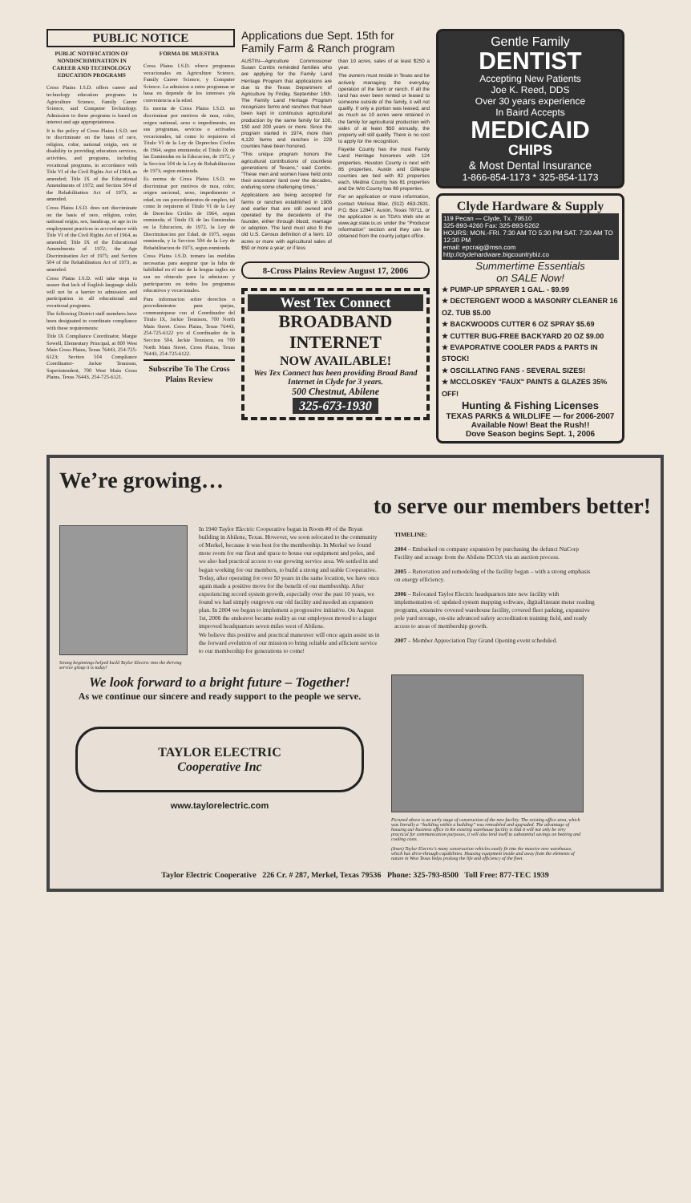PUBLIC NOTICE
PUBLIC NOTIFICATION OF NONDISCRIMINATION IN CAREER AND TECHNOLOGY EDUCATION PROGRAMS
Cross Plains I.S.D. offers career and technology education programs in Agriculture Science, Family Career Science, and Computer Technology. Admission to these programs is based on interest and age appropriateness.
It is the policy of Cross Plains I.S.D. not to discriminate on the basis of race, religion, color, national origin, sex or disability in providing education services, activities, and programs, including vocational programs, in accordance with Title VI of the Civil Rights Act of 1964, as amended; Title IX of the Educational Amendments of 1972; and Section 504 of the Rehabilitation Act of 1973, as amended.
Cross Plains I.S.D. does not discriminate on the basis of race, religion, color, national origin, sex, handicap, or age in its employment practices in acccordance with Title VI of the Civil Rights Act of 1964, as amended; Title IX of the Educational Amendments of 1972; the Age Discrimination Act of 1975; and Section 504 of the Rehabilitation Act of 1973, as amended.
Cross Plains I.S.D. will take steps to assure that lack of English language skills will not be a barrier to admission and participation in all educational and vocational programs.
The following District staff members have been designated to coordinate compliance with these requirements:
Title IX Compliance Coordinator, Margie Sowell, Elementary Principal, at 800 West Main Cross Plains, Texas 76443, 254-725-6123; Section 504 Compliance Coordinator- Jackie Tennison, Superintendent, 700 West Main Cross Plains, Texas 76443, 254-725-6121.
FORMA DE MUESTRA
Cross Plains I.S.D. ofrece programas vocacionales en Agriculture Science, Family Career Science, y Computer Science. La admision a estos programas se basa en depende de los intereses yla conveniencia a la edod.
Es morna de Cross Plains I.S.D. no discriminar por motivos de raza, color, origen national, sexo o impedimento, en sus programas, sevicios o activades vocacionales, tal como lo requieren el Titulo VI de la Ley de Deprechos Civiles de 1964, segun emmienda; el Titulo IX de las Enmiendas en la Educacion, de 1972, y la Seccion 504 de la Ley de Rehabilitacion de 1973, segun enmienda.
Es norma de Cross Plains I.S.D. no discriminar por motivos de raza, color, origen nacional, sexo, impedimento o edad, en sus procedimientos de empleo, tal como lo requieren el Titulo VI de la Ley de Derechos Civiles de 1964, segun enmienda; el Titulo IX de las Enmiendas en la Educacion, de 1972, la Ley de Discriminacion por Edad, de 1975, segun enmienda, y la Seccion 504 de la Ley de Rehabilitacion de 1973, segun enmienda.
Cross Plains I.S.D. tomara las medidas necesarias para asegurar que la falta de habilidad en el uso de la lengua ingles no sea un obtaculo para la admision y participacion en todos los programas educativos y vocacionales.
Para informacion sobre derechos o procedimientos para quejas, communiquese con el Coordinador del Titulo IX, Jackie Tennison, 700 North Main Street. Cross Plains, Texas 76443, 254-725-6122 y/o el Coordinador de la Seccion 504, Jackie Tennison, en 700 North Main Street, Cross Plains, Texas 76443, 254-725-6122.
Subscribe To The Cross Plains Review
Applications due Sept. 15th for Family Farm & Ranch program
AUSTIN—Agriculture Commissioner Susan Combs reminded families who are applying for the Family Land Heritage Program that applications are due to the Texas Department of Agriculture by Friday, September 15th. The Family Land Heritage Program recognizes farms and ranches that have been kept in continuous agricultural production by the same family for 100, 150 and 200 years or more. Since the program started in 1974, more than 4,120 farms and ranches in 229 counties have been honored.
“This unique program honors the agricultural contributions of countless generations of Texans,” said Combs. “These men and women have held onto their ancestors’ land over the decades, enduring some challenging times.”
Applications are being accepted for farms or ranches established in 1906 and earlier that are still owned and operated by the decedents of the founder, either through blood, marriage or adoption. The land must also fit the old U.S. Census definition of a farm: 10 acres or more with agricultural sales of $50 or more a year; or if less
than 10 acres, sales of at least $250 a year.
The owners must reside in Texas and be actively managing the everyday operation of the farm or ranch. If all the land has ever been rented or leased to someone outside of the family, it will not qualify. If only a portion was leased, and as much as 10 acres were retained in the family for agricultural production with sales of at least $50 annually, the property will still qualify. There is no cost to apply for the recognition.
Fayette County has the most Family Land Heritage honorees with 124 properties, Houston County is next with 85 properties, Austin and Gillespie counties are tied with 82 properties each, Medina County has 81 properties and De Witt County has 80 properties.
For an application or more information, contact Melissa Blair, (512) 463-2631, P.O. Box 12847, Austin, Texas 78711, or the application is on TDA’s Web site at www.agr.state.tx.us under the “Producer Information” section and they can be obtained from the county judges office.
8-Cross Plains Review August 17, 2006
West Tex Connect
BROADBAND
INTERNET
NOW AVAILABLE!
Wes Tex Connect has been providing Broad Band Internet in Clyde for 3 years.
500 Chestnut, Abilene
325-673-1930
Gentle Family
DENTIST
Accepting New Patients
Joe K. Reed, DDS
Over 30 years experience
In Baird Accepts
MEDICAID
CHIPS
& Most Dental Insurance
1-866-854-1173 * 325-854-1173
Clyde Hardware & Supply
119 Pecan — Clyde, Tx. 79510
325-893-4260 Fax: 325-893-5262
HOURS: MON.-FRI. 7:30 AM TO 5:30 PM SAT. 7:30 AM TO 12:30 PM
email: epcraig@msn.com http://clydehardware.bigcountrybiz.co
Summertime Essentials
on SALE Now!
★ PUMP-UP SPRAYER 1 GAL. - $9.99
★ DECTERGENT WOOD & MASONRY CLEANER 16 OZ. TUB $5.00
★ BACKWOODS CUTTER 6 OZ SPRAY $5.69
★ CUTTER BUG-FREE BACKYARD 20 OZ $9.00
★ EVAPORATIVE COOLER PADS & PARTS IN STOCK!
★ OSCILLATING FANS - SEVERAL SIZES!
★ MCCLOSKEY "FAUX" PAINTS & GLAZES 35% OFF!
Hunting & Fishing Licenses
TEXAS PARKS & WILDLIFE — for 2006-2007 Available Now! Beat the Rush!!
Dove Season begins Sept. 1, 2006
We’re growing…
to serve our members better!
Strong beginnings helped build Taylor Electric into the thriving service group it is today!
In 1940 Taylor Electric Cooperative began in Room #9 of the Bryan building in Abilene, Texas. However, we soon relocated to the community of Merkel, because it was best for the membership. In Merkel we found more room for our fleet and space to house our equipment and poles, and we also had practical access to our growing service area. We settled in and began working for our members, to build a strong and stable Cooperative.
Today, after operating for over 50 years in the same location, we have once again made a positive move for the benefit of our membership. After experiencing record system growth, especially over the past 10 years, we found we had simply outgrown our old facility and needed an expansion plan. In 2004 we began to implement a progressive initiative. On August 1st, 2006 the endeavor became reality as our employees moved to a larger improved headquarters seven miles west of Abilene.
We believe this positive and practical maneuver will once again assist us in the forward evolution of our mission to bring reliable and efficient service to our membership for generations to come!
TIMELINE:
2004 – Embarked on company expansion by purchasing the defunct NuCorp Facility and acreage from the Abilene DCOA via an auction process.
2005 – Renovation and remodeling of the facility began – with a strong emphasis on energy efficiency.
2006 – Relocated Taylor Electric headquarters into new facility with implementation of: updated system mapping software, digital/instant meter reading programs, extensive covered warehouse facility, covered fleet parking, expansive pole yard storage, on-site advanced safety accreditation training field, and ready access to areas of membership growth.
2007 – Member Appreciation Day Grand Opening event scheduled.
We look forward to a bright future – Together!
As we continue our sincere and ready support to the people we serve.
TAYLOR ELECTRIC
Cooperative Inc
www.taylorelectric.com
Pictured above is an early stage of construction of the new facility. The existing office area, which was literally a “building within a building” was remodeled and upgraded. The advantage of housing our business office in the existing warehouse facility is that it will not only be very practical for communication purposes, it will also lend itself to substantial savings on heating and cooling costs.
(Inset) Taylor Electric’s many construction vehicles easily fit into the massive new warehouse, which has drive-through capabilities. Housing equipment inside and away from the elements of nature in West Texas helps prolong the life and efficiency of the fleet.
Taylor Electric Cooperative 226 Cr. # 287, Merkel, Texas 79536 Phone: 325-793-8500 Toll Free: 877-TEC 1939